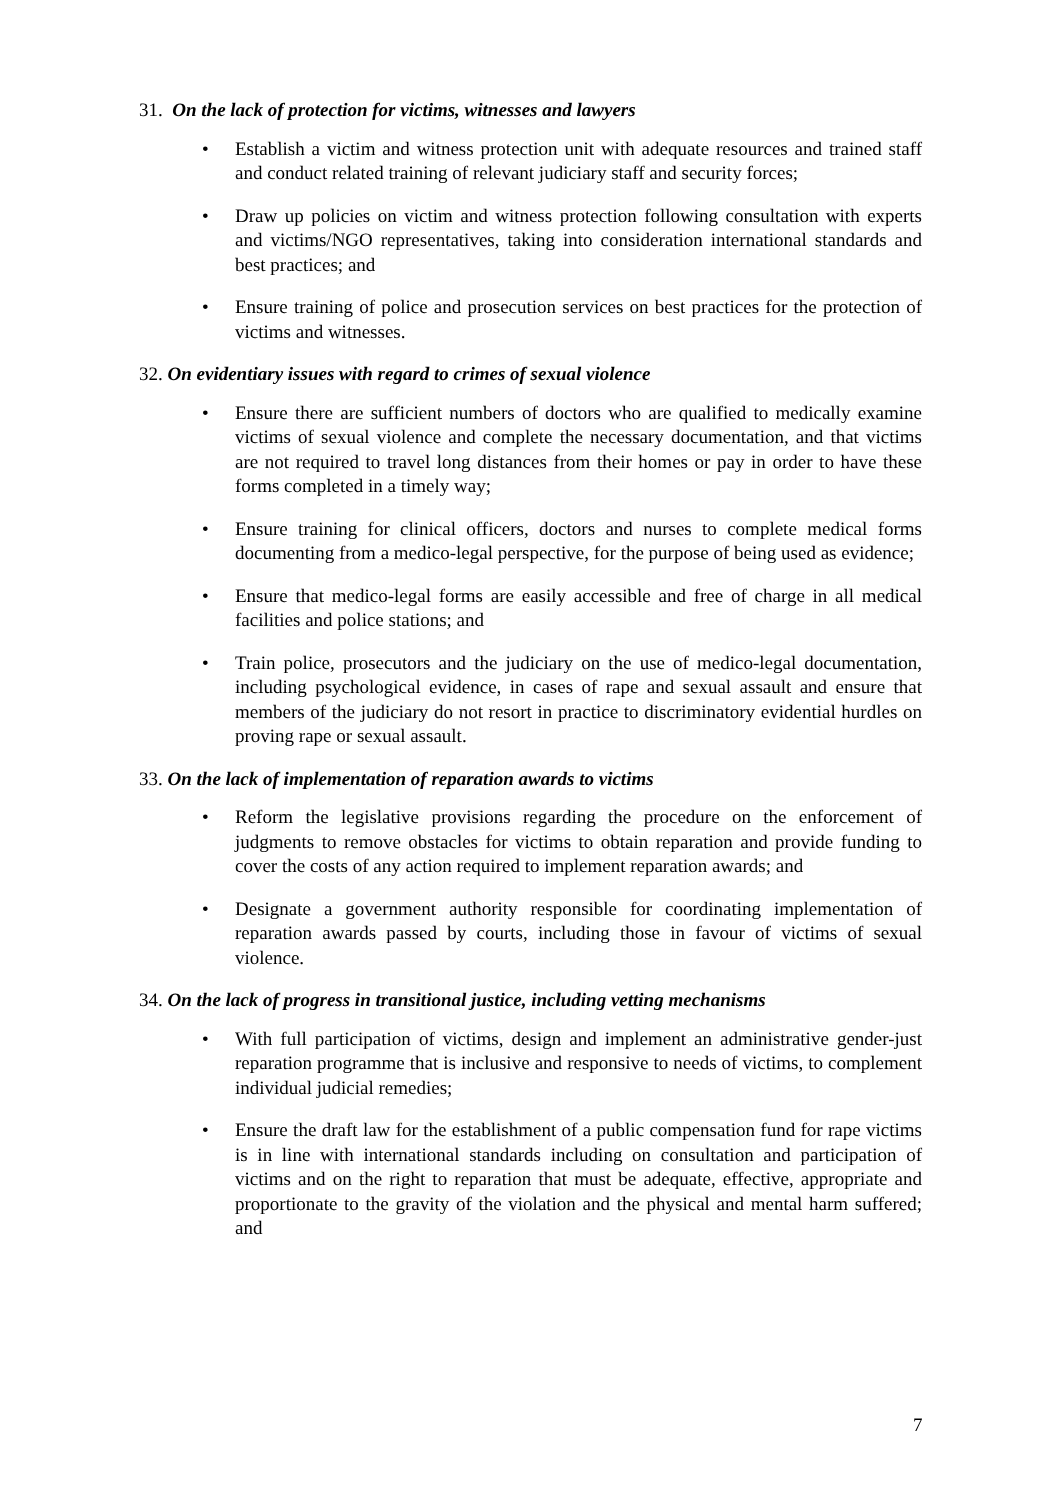31. On the lack of protection for victims, witnesses and lawyers
• Establish a victim and witness protection unit with adequate resources and trained staff and conduct related training of relevant judiciary staff and security forces;
• Draw up policies on victim and witness protection following consultation with experts and victims/NGO representatives, taking into consideration international standards and best practices; and
• Ensure training of police and prosecution services on best practices for the protection of victims and witnesses.
32. On evidentiary issues with regard to crimes of sexual violence
• Ensure there are sufficient numbers of doctors who are qualified to medically examine victims of sexual violence and complete the necessary documentation, and that victims are not required to travel long distances from their homes or pay in order to have these forms completed in a timely way;
• Ensure training for clinical officers, doctors and nurses to complete medical forms documenting from a medico-legal perspective, for the purpose of being used as evidence;
• Ensure that medico-legal forms are easily accessible and free of charge in all medical facilities and police stations; and
• Train police, prosecutors and the judiciary on the use of medico-legal documentation, including psychological evidence, in cases of rape and sexual assault and ensure that members of the judiciary do not resort in practice to discriminatory evidential hurdles on proving rape or sexual assault.
33. On the lack of implementation of reparation awards to victims
• Reform the legislative provisions regarding the procedure on the enforcement of judgments to remove obstacles for victims to obtain reparation and provide funding to cover the costs of any action required to implement reparation awards; and
• Designate a government authority responsible for coordinating implementation of reparation awards passed by courts, including those in favour of victims of sexual violence.
34. On the lack of progress in transitional justice, including vetting mechanisms
• With full participation of victims, design and implement an administrative gender-just reparation programme that is inclusive and responsive to needs of victims, to complement individual judicial remedies;
• Ensure the draft law for the establishment of a public compensation fund for rape victims is in line with international standards including on consultation and participation of victims and on the right to reparation that must be adequate, effective, appropriate and proportionate to the gravity of the violation and the physical and mental harm suffered; and
7